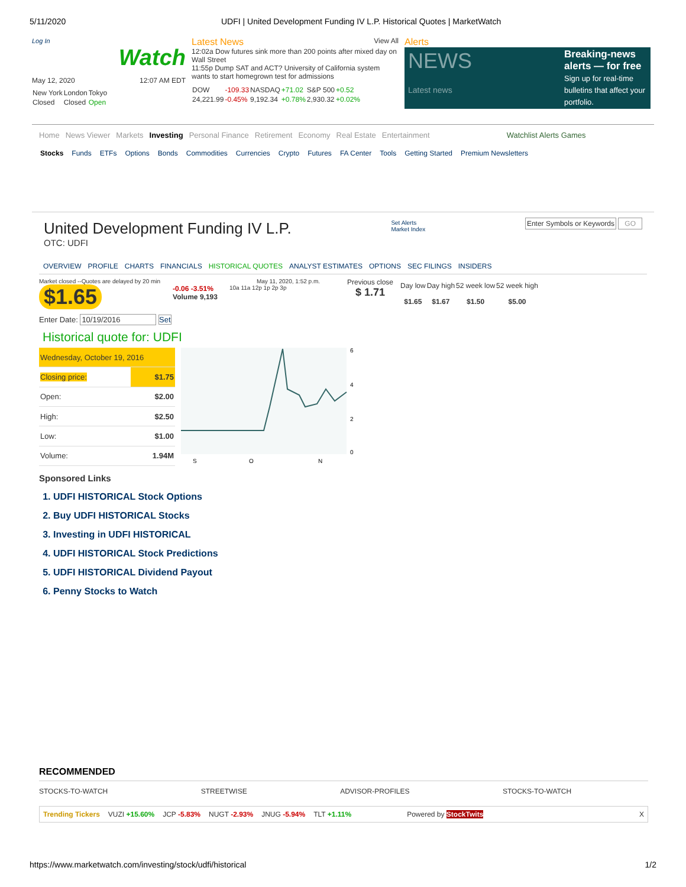5/11/2020 UDFI | United Development Funding IV L.P. Historical Quotes | MarketWatch
Log In
Watch
May 12, 2020 12:07 AM EDT
| New York | London | Tokyo |
| Closed | Closed | Open |
Latest News View All
12:02a Dow futures sink more than 200 points after mixed day on Wall Street
11:55p Dump SAT and ACT? University of California system wants to start homegrown test for admissions
| DOW | -109.33 | NASDAQ | +71.02 | S&P 500 | +0.52 |
| 24,221.99 | -0.45% | 9,192.34 | +0.78% | 2,930.32 | +0.02% |
Alerts
NEWS
Latest news Breaking-news alerts — for free
Sign up for real-time bulletins that affect your portfolio.
Home News Viewer Markets Investing Personal Finance Retirement Economy Real Estate Entertainment Watchlist Alerts Games
Stocks Funds ETFs Options Bonds Commodities Currencies Crypto Futures FA Center Tools Getting Started Premium Newsletters
United Development Funding IV L.P.
OTC: UDFI
Set Alerts
Market Index
Enter Symbols or Keywords GO
OVERVIEW PROFILE CHARTS FINANCIALS HISTORICAL QUOTES ANALYST ESTIMATES OPTIONS SEC FILINGS INSIDERS
Market closed --Quotes are delayed by 20 min May 11, 2020, 1:52 p.m.
$1.65 -0.06 -3.51%
Volume 9,193 10a 11a 12p 1p 2p 3p
Previous close
$ 1.71
| Day low | Day high | 52 week low | 52 week high |
| $1.65 | $1.67 | $1.50 | $5.00 |
Enter Date: 10/19/2016 Set
Historical quote for: UDFI
| Wednesday, October 19, 2016 | |
| Closing price: | $1.75 |
| Open: | $2.00 |
| High: | $2.50 |
| Low: | $1.00 |
| Volume: | 1.94M |
6
4
2
0
S
O
N
Sponsored Links
1. UDFI HISTORICAL Stock Options
2. Buy UDFI HISTORICAL Stocks
3. Investing in UDFI HISTORICAL
4. UDFI HISTORICAL Stock Predictions
5. UDFI HISTORICAL Dividend Payout
6. Penny Stocks to Watch
RECOMMENDED
STOCKS-TO-WATCH STREETWISE ADVISOR-PROFILES STOCKS-TO-WATCH
Trending Tickers VUZI +15.60% JCP -5.83% NUGT -2.93% JNUG -5.94% TLT +1.11% Powered by StockTwits X
https://www.marketwatch.com/investing/stock/udfi/historical 1/2